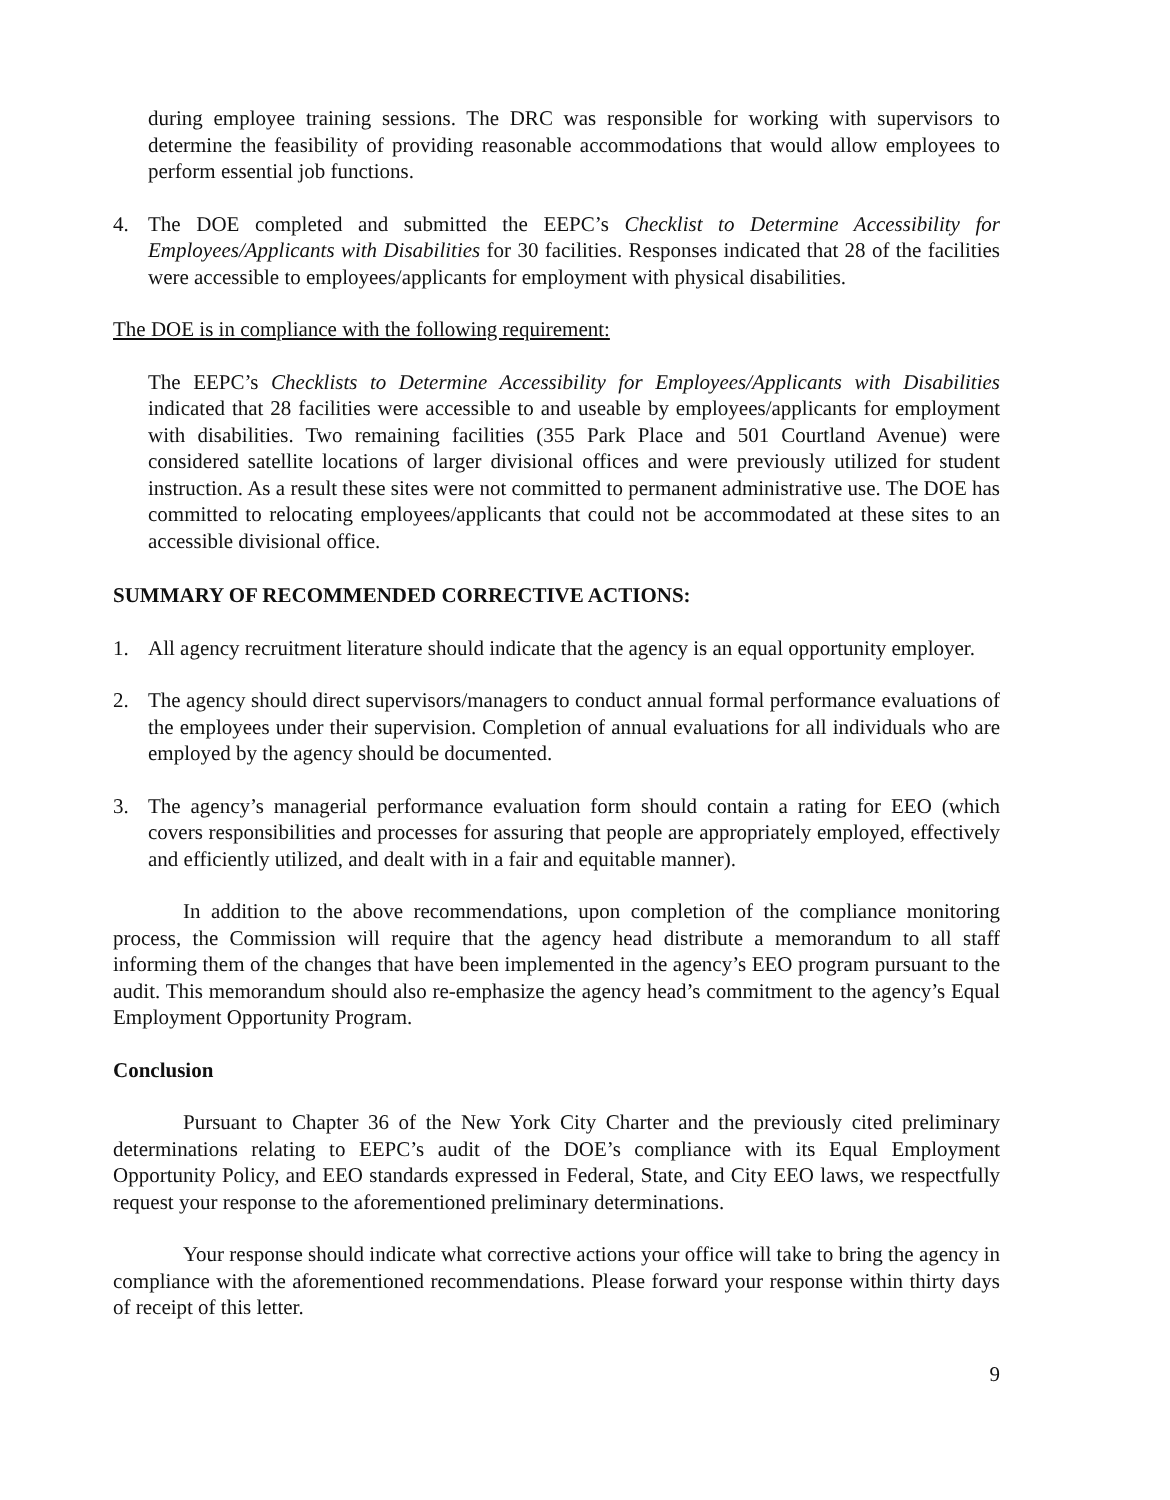during employee training sessions. The DRC was responsible for working with supervisors to determine the feasibility of providing reasonable accommodations that would allow employees to perform essential job functions.
4. The DOE completed and submitted the EEPC’s Checklist to Determine Accessibility for Employees/Applicants with Disabilities for 30 facilities. Responses indicated that 28 of the facilities were accessible to employees/applicants for employment with physical disabilities.
The DOE is in compliance with the following requirement:
The EEPC’s Checklists to Determine Accessibility for Employees/Applicants with Disabilities indicated that 28 facilities were accessible to and useable by employees/applicants for employment with disabilities. Two remaining facilities (355 Park Place and 501 Courtland Avenue) were considered satellite locations of larger divisional offices and were previously utilized for student instruction. As a result these sites were not committed to permanent administrative use. The DOE has committed to relocating employees/applicants that could not be accommodated at these sites to an accessible divisional office.
SUMMARY OF RECOMMENDED CORRECTIVE ACTIONS:
1. All agency recruitment literature should indicate that the agency is an equal opportunity employer.
2. The agency should direct supervisors/managers to conduct annual formal performance evaluations of the employees under their supervision. Completion of annual evaluations for all individuals who are employed by the agency should be documented.
3. The agency’s managerial performance evaluation form should contain a rating for EEO (which covers responsibilities and processes for assuring that people are appropriately employed, effectively and efficiently utilized, and dealt with in a fair and equitable manner).
In addition to the above recommendations, upon completion of the compliance monitoring process, the Commission will require that the agency head distribute a memorandum to all staff informing them of the changes that have been implemented in the agency’s EEO program pursuant to the audit. This memorandum should also re-emphasize the agency head’s commitment to the agency’s Equal Employment Opportunity Program.
Conclusion
Pursuant to Chapter 36 of the New York City Charter and the previously cited preliminary determinations relating to EEPC’s audit of the DOE’s compliance with its Equal Employment Opportunity Policy, and EEO standards expressed in Federal, State, and City EEO laws, we respectfully request your response to the aforementioned preliminary determinations.
Your response should indicate what corrective actions your office will take to bring the agency in compliance with the aforementioned recommendations. Please forward your response within thirty days of receipt of this letter.
9